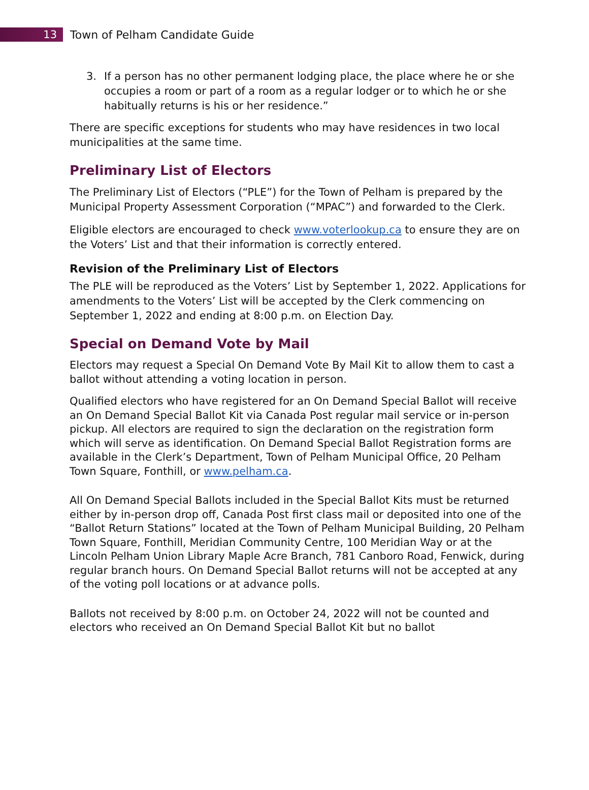13
Town of Pelham Candidate Guide
3. If a person has no other permanent lodging place, the place where he or she occupies a room or part of a room as a regular lodger or to which he or she habitually returns is his or her residence.”
There are specific exceptions for students who may have residences in two local municipalities at the same time.
Preliminary List of Electors
The Preliminary List of Electors (“PLE”) for the Town of Pelham is prepared by the Municipal Property Assessment Corporation (“MPAC”) and forwarded to the Clerk.
Eligible electors are encouraged to check www.voterlookup.ca to ensure they are on the Voters’ List and that their information is correctly entered.
Revision of the Preliminary List of Electors
The PLE will be reproduced as the Voters’ List by September 1, 2022. Applications for amendments to the Voters’ List will be accepted by the Clerk commencing on September 1, 2022 and ending at 8:00 p.m. on Election Day.
Special on Demand Vote by Mail
Electors may request a Special On Demand Vote By Mail Kit to allow them to cast a ballot without attending a voting location in person.
Qualified electors who have registered for an On Demand Special Ballot will receive an On Demand Special Ballot Kit via Canada Post regular mail service or in-person pickup. All electors are required to sign the declaration on the registration form which will serve as identification. On Demand Special Ballot Registration forms are available in the Clerk’s Department, Town of Pelham Municipal Office, 20 Pelham Town Square, Fonthill, or www.pelham.ca.
All On Demand Special Ballots included in the Special Ballot Kits must be returned either by in-person drop off, Canada Post first class mail or deposited into one of the “Ballot Return Stations” located at the Town of Pelham Municipal Building, 20 Pelham Town Square, Fonthill, Meridian Community Centre, 100 Meridian Way or at the Lincoln Pelham Union Library Maple Acre Branch, 781 Canboro Road, Fenwick, during regular branch hours. On Demand Special Ballot returns will not be accepted at any of the voting poll locations or at advance polls.
Ballots not received by 8:00 p.m. on October 24, 2022 will not be counted and electors who received an On Demand Special Ballot Kit but no ballot